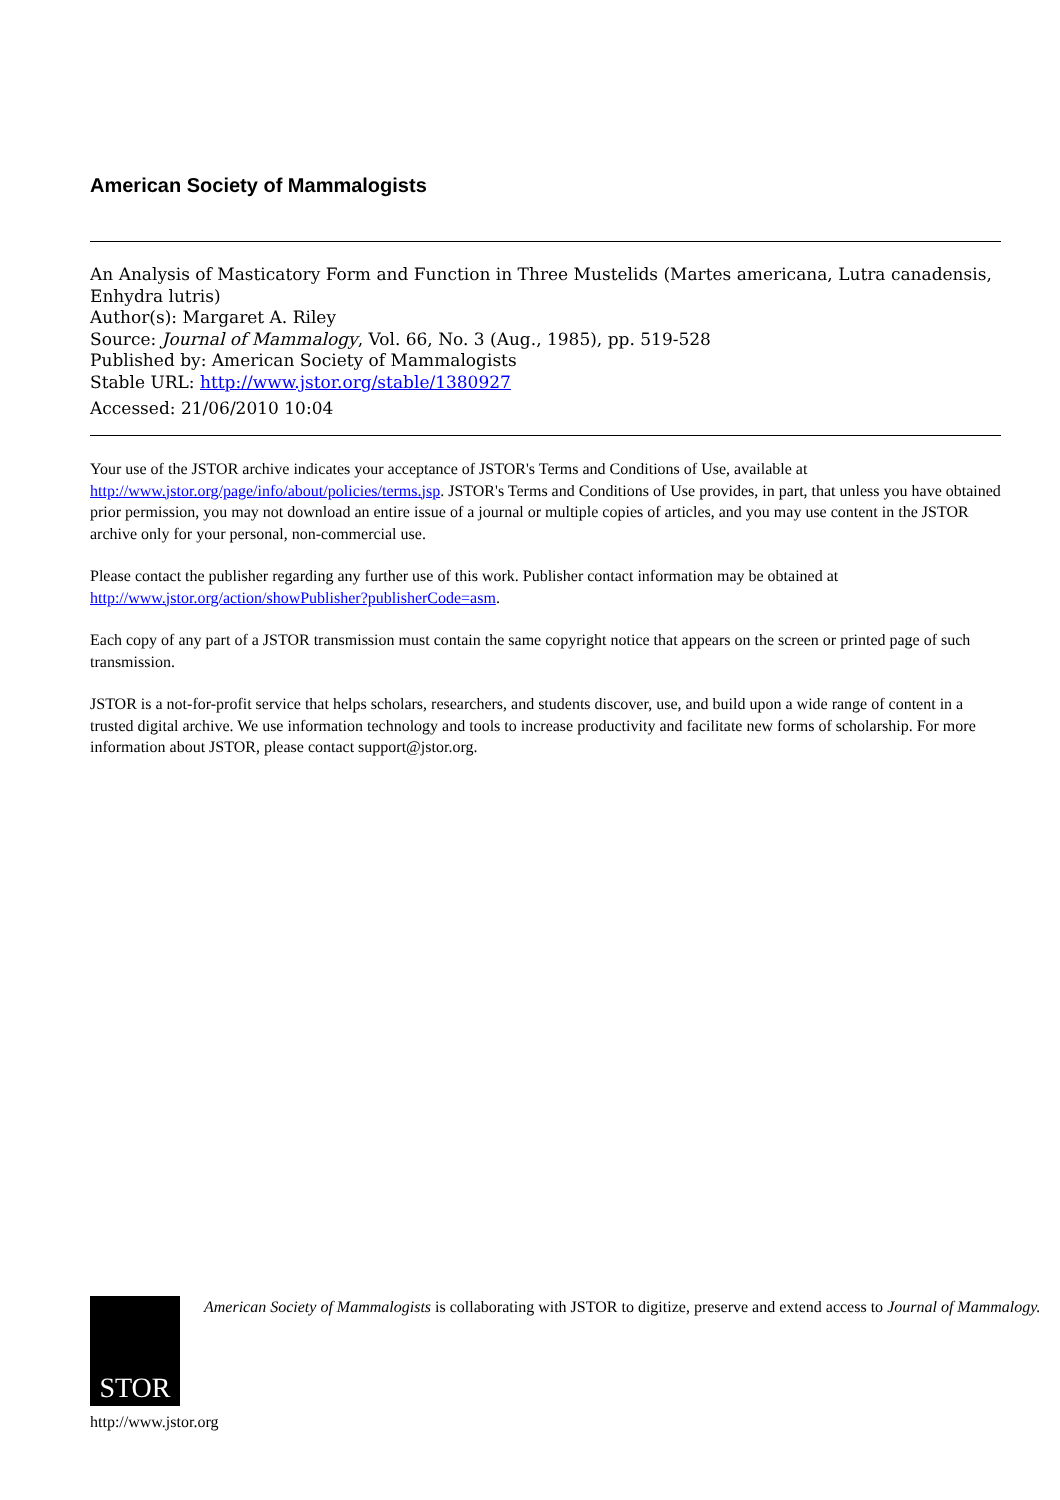American Society of Mammalogists
An Analysis of Masticatory Form and Function in Three Mustelids (Martes americana, Lutra canadensis, Enhydra lutris)
Author(s): Margaret A. Riley
Source: Journal of Mammalogy, Vol. 66, No. 3 (Aug., 1985), pp. 519-528
Published by: American Society of Mammalogists
Stable URL: http://www.jstor.org/stable/1380927
Accessed: 21/06/2010 10:04
Your use of the JSTOR archive indicates your acceptance of JSTOR's Terms and Conditions of Use, available at http://www.jstor.org/page/info/about/policies/terms.jsp. JSTOR's Terms and Conditions of Use provides, in part, that unless you have obtained prior permission, you may not download an entire issue of a journal or multiple copies of articles, and you may use content in the JSTOR archive only for your personal, non-commercial use.
Please contact the publisher regarding any further use of this work. Publisher contact information may be obtained at http://www.jstor.org/action/showPublisher?publisherCode=asm.
Each copy of any part of a JSTOR transmission must contain the same copyright notice that appears on the screen or printed page of such transmission.
JSTOR is a not-for-profit service that helps scholars, researchers, and students discover, use, and build upon a wide range of content in a trusted digital archive. We use information technology and tools to increase productivity and facilitate new forms of scholarship. For more information about JSTOR, please contact support@jstor.org.
STOR
American Society of Mammalogists is collaborating with JSTOR to digitize, preserve and extend access to Journal of Mammalogy.
http://www.jstor.org